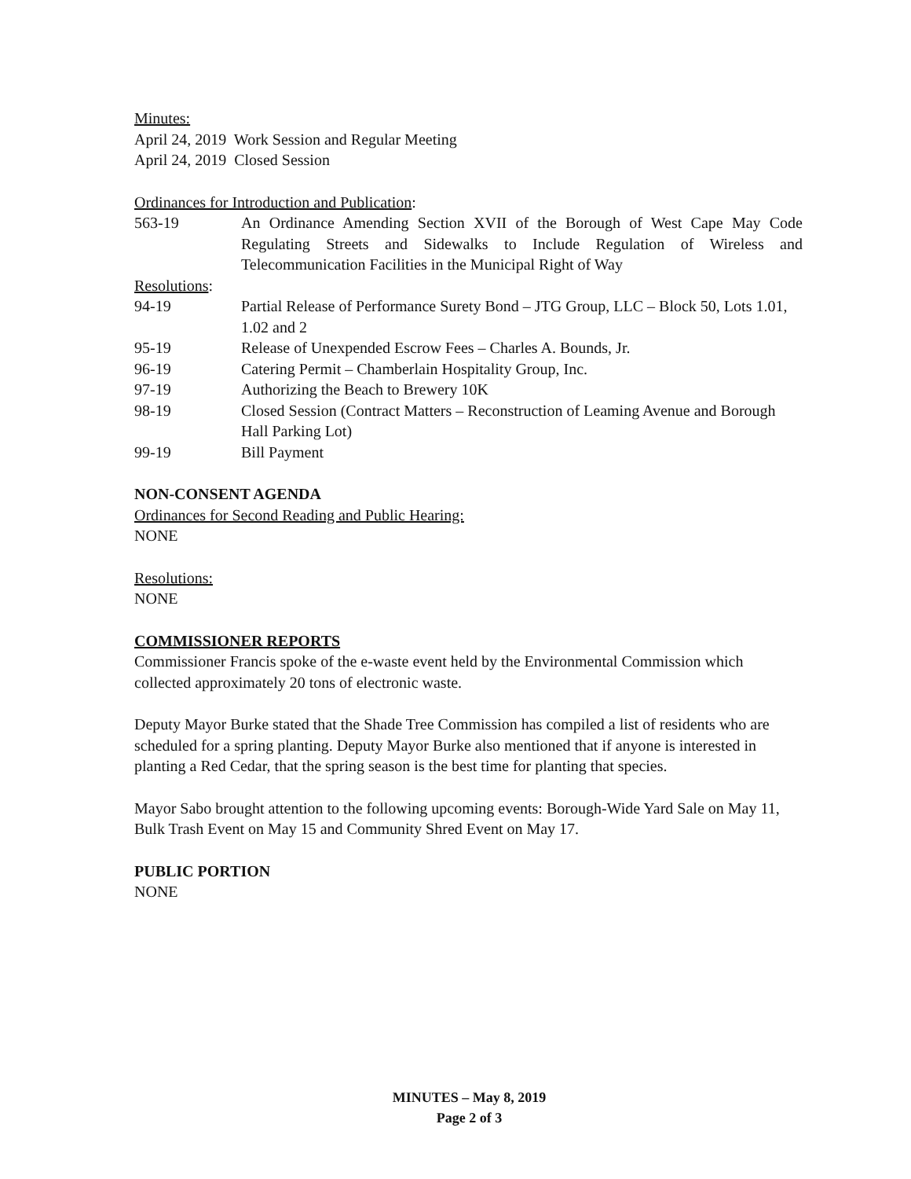Minutes:
April 24, 2019 Work Session and Regular Meeting
April 24, 2019 Closed Session
Ordinances for Introduction and Publication:
563-19 An Ordinance Amending Section XVII of the Borough of West Cape May Code Regulating Streets and Sidewalks to Include Regulation of Wireless and Telecommunication Facilities in the Municipal Right of Way
Resolutions:
94-19 Partial Release of Performance Surety Bond – JTG Group, LLC – Block 50, Lots 1.01, 1.02 and 2
95-19 Release of Unexpended Escrow Fees – Charles A. Bounds, Jr.
96-19 Catering Permit – Chamberlain Hospitality Group, Inc.
97-19 Authorizing the Beach to Brewery 10K
98-19 Closed Session (Contract Matters – Reconstruction of Leaming Avenue and Borough Hall Parking Lot)
99-19 Bill Payment
NON-CONSENT AGENDA
Ordinances for Second Reading and Public Hearing:
NONE
Resolutions:
NONE
COMMISSIONER REPORTS
Commissioner Francis spoke of the e-waste event held by the Environmental Commission which collected approximately 20 tons of electronic waste.
Deputy Mayor Burke stated that the Shade Tree Commission has compiled a list of residents who are scheduled for a spring planting. Deputy Mayor Burke also mentioned that if anyone is interested in planting a Red Cedar, that the spring season is the best time for planting that species.
Mayor Sabo brought attention to the following upcoming events: Borough-Wide Yard Sale on May 11, Bulk Trash Event on May 15 and Community Shred Event on May 17.
PUBLIC PORTION
NONE
MINUTES – May 8, 2019
Page 2 of 3